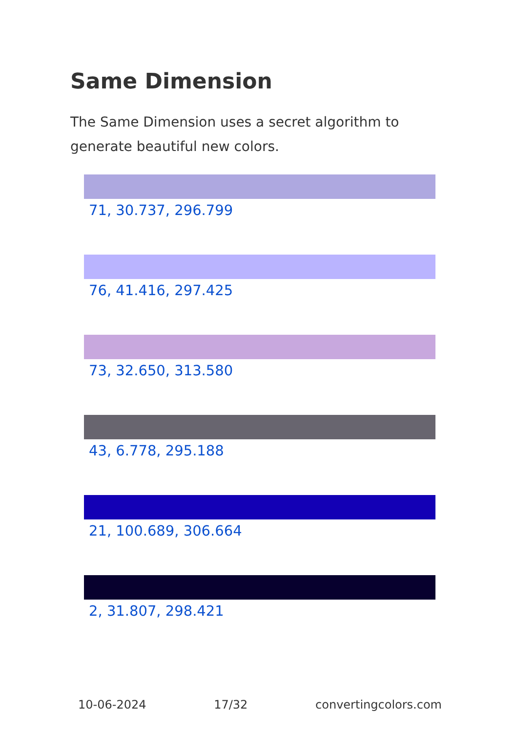Same Dimension
The Same Dimension uses a secret algorithm to generate beautiful new colors.
71, 30.737, 296.799
76, 41.416, 297.425
73, 32.650, 313.580
43, 6.778, 295.188
21, 100.689, 306.664
2, 31.807, 298.421
10-06-2024 17/32 convertingcolors.com